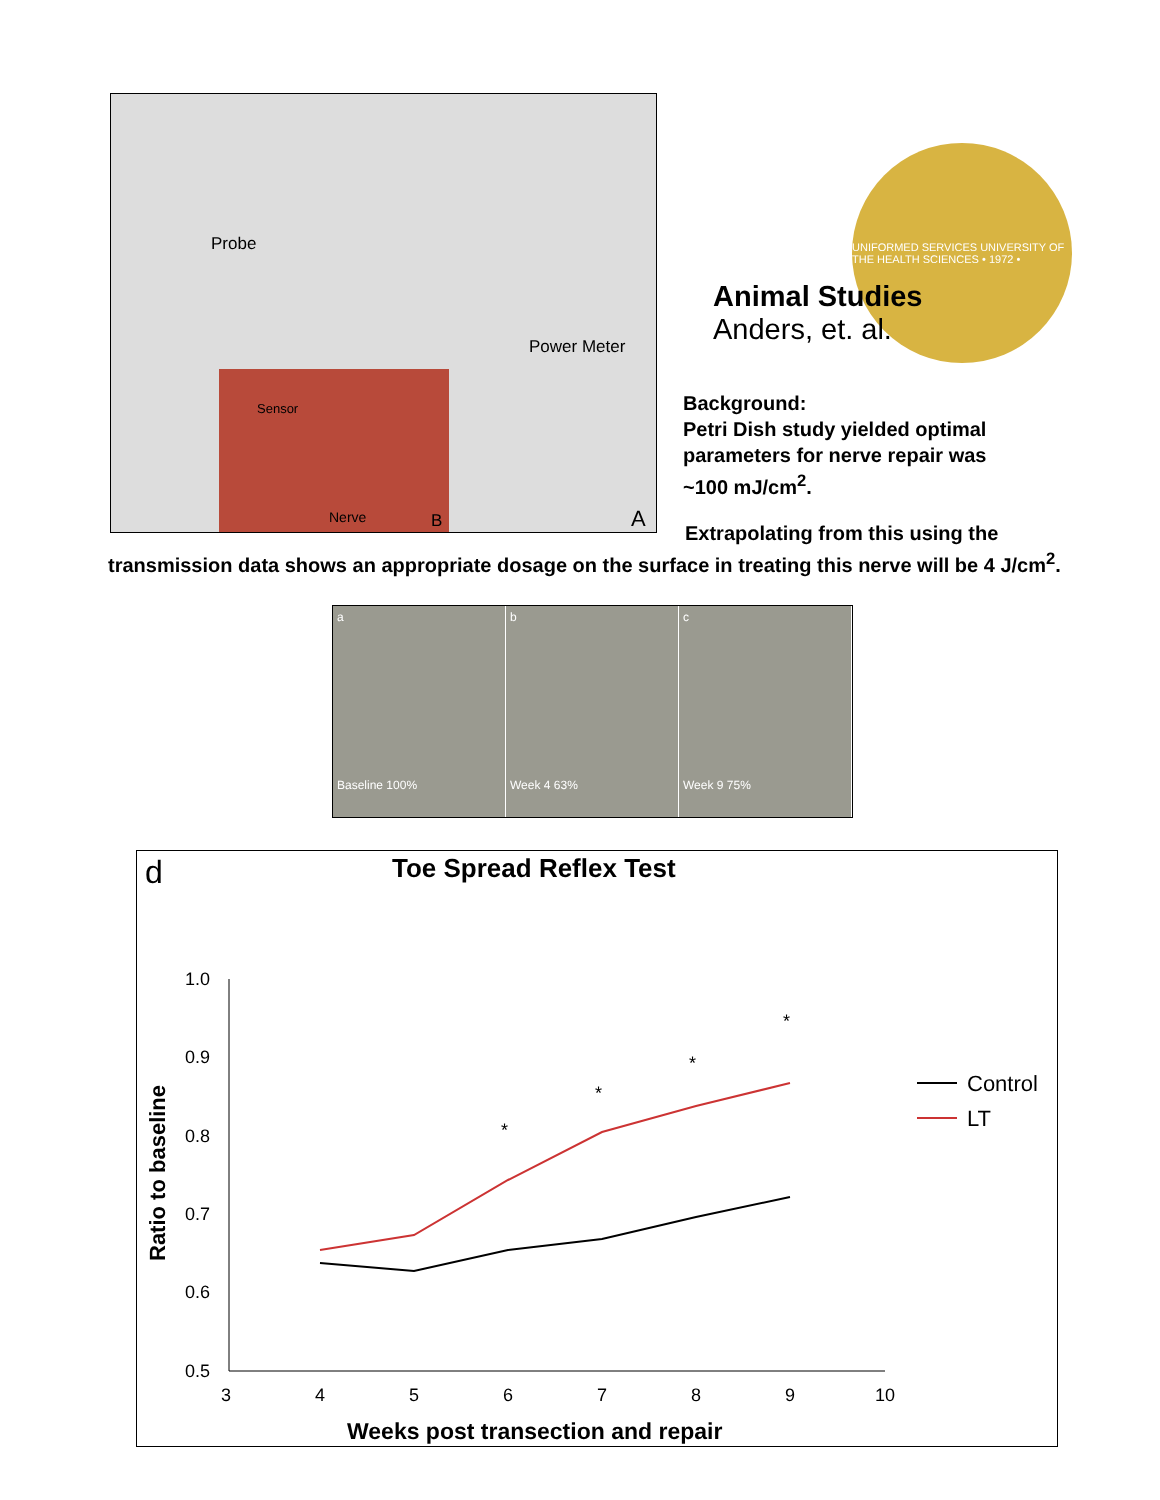Probe
Power Meter
A
Sensor
Nerve B
UNIFORMED SERVICES UNIVERSITY OF THE HEALTH SCIENCES • 1972 •
Animal Studies
Anders, et. al.
Background:
Petri Dish study yielded optimal
parameters for nerve repair was
~100 mJ/cm<sup>2</sup>.
Extrapolating from this using the
transmission data shows an appropriate dosage on the surface in treating this nerve will be 4 J/cm<sup>2</sup>.
a
Baseline 100%
b
Week 4 63%
c
Week 9 75%
d
Toe Spread Reflex Test
1.0
0.9
0.8
0.7
0.6
0.5
3
4
5
6
7
8
9
10
Ratio to baseline
Weeks post transection and repair
*
*
*
*
Control
LT